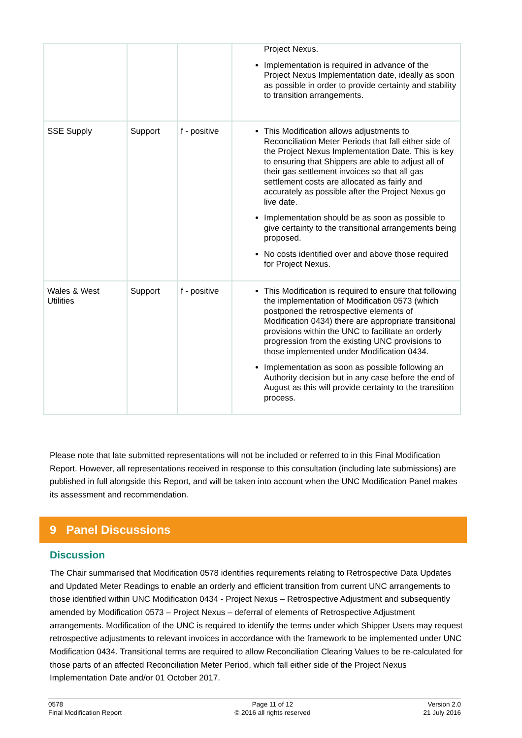| | | | Project Nexus. Implementation is required in advance of the Project Nexus Implementation date, ideally as soon as possible in order to provide certainty and stability to transition arrangements. |
| SSE Supply | Support | f - positive | This Modification allows adjustments to Reconciliation Meter Periods that fall either side of the Project Nexus Implementation Date. This is key to ensuring that Shippers are able to adjust all of their gas settlement invoices so that all gas settlement costs are allocated as fairly and accurately as possible after the Project Nexus go live date. Implementation should be as soon as possible to give certainty to the transitional arrangements being proposed. No costs identified over and above those required for Project Nexus. |
| Wales & West Utilities | Support | f - positive | This Modification is required to ensure that following the implementation of Modification 0573 (which postponed the retrospective elements of Modification 0434) there are appropriate transitional provisions within the UNC to facilitate an orderly progression from the existing UNC provisions to those implemented under Modification 0434. Implementation as soon as possible following an Authority decision but in any case before the end of August as this will provide certainty to the transition process. |
Please note that late submitted representations will not be included or referred to in this Final Modification Report. However, all representations received in response to this consultation (including late submissions) are published in full alongside this Report, and will be taken into account when the UNC Modification Panel makes its assessment and recommendation.
9 Panel Discussions
Discussion
The Chair summarised that Modification 0578 identifies requirements relating to Retrospective Data Updates and Updated Meter Readings to enable an orderly and efficient transition from current UNC arrangements to those identified within UNC Modification 0434 - Project Nexus – Retrospective Adjustment and subsequently amended by Modification 0573 – Project Nexus – deferral of elements of Retrospective Adjustment arrangements. Modification of the UNC is required to identify the terms under which Shipper Users may request retrospective adjustments to relevant invoices in accordance with the framework to be implemented under UNC Modification 0434. Transitional terms are required to allow Reconciliation Clearing Values to be re-calculated for those parts of an affected Reconciliation Meter Period, which fall either side of the Project Nexus Implementation Date and/or 01 October 2017.
0578
Final Modification Report
Page 11 of 12
© 2016 all rights reserved
Version 2.0
21 July 2016